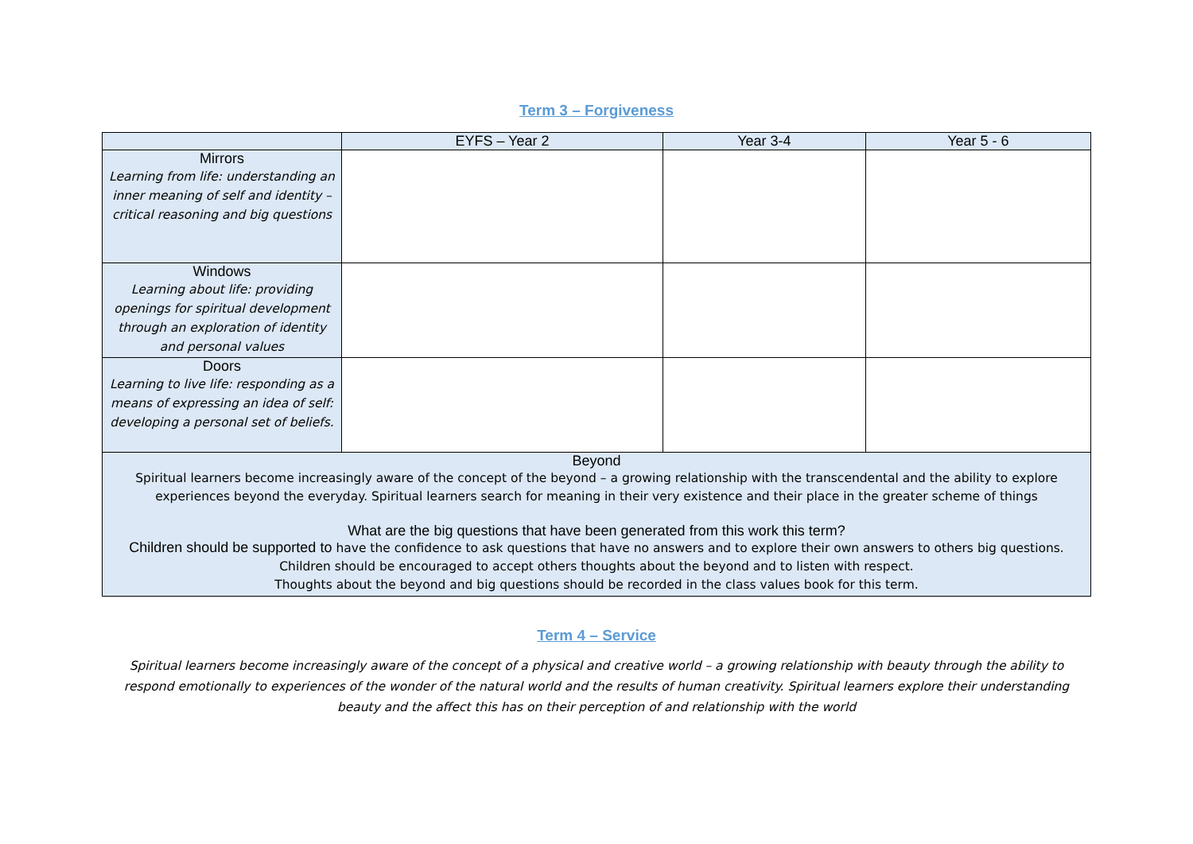Term 3 – Forgiveness
| | EYFS – Year 2 | Year 3-4 | Year 5 - 6 |
| --- | --- | --- | --- |
| Mirrors Learning from life: understanding an inner meaning of self and identity – critical reasoning and big questions | | | |
| Windows Learning about life: providing openings for spiritual development through an exploration of identity and personal values | | | |
| Doors Learning to live life: responding as a means of expressing an idea of self: developing a personal set of beliefs. | | | |
| Beyond Spiritual learners become increasingly aware of the concept of the beyond – a growing relationship with the transcendental and the ability to explore experiences beyond the everyday. Spiritual learners search for meaning in their very existence and their place in the greater scheme of things What are the big questions that have been generated from this work this term? Children should be supported to have the confidence to ask questions that have no answers and to explore their own answers to others big questions. Children should be encouraged to accept others thoughts about the beyond and to listen with respect. Thoughts about the beyond and big questions should be recorded in the class values book for this term. | | | |
Term 4 – Service
Spiritual learners become increasingly aware of the concept of a physical and creative world – a growing relationship with beauty through the ability to respond emotionally to experiences of the wonder of the natural world and the results of human creativity. Spiritual learners explore their understanding beauty and the affect this has on their perception of and relationship with the world